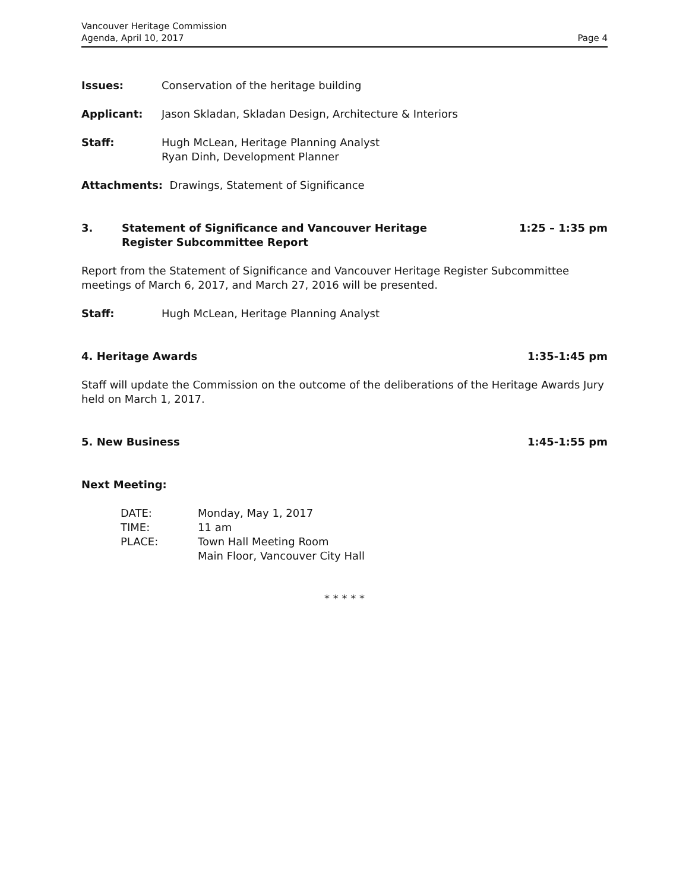Vancouver Heritage Commission
Agenda, April 10, 2017
Page 4
Issues: Conservation of the heritage building
Applicant: Jason Skladan, Skladan Design, Architecture & Interiors
Staff: Hugh McLean, Heritage Planning Analyst
Ryan Dinh, Development Planner
Attachments: Drawings, Statement of Significance
3. Statement of Significance and Vancouver Heritage
Register Subcommittee Report
1:25 – 1:35 pm
Report from the Statement of Significance and Vancouver Heritage Register Subcommittee meetings of March 6, 2017, and March 27, 2016 will be presented.
Staff: Hugh McLean, Heritage Planning Analyst
4. Heritage Awards 1:35-1:45 pm
Staff will update the Commission on the outcome of the deliberations of the Heritage Awards Jury held on March 1, 2017.
5. New Business 1:45-1:55 pm
Next Meeting:
| DATE: | Monday, May 1, 2017 |
| TIME: | 11 am |
| PLACE: | Town Hall Meeting Room Main Floor, Vancouver City Hall |
* * * * *